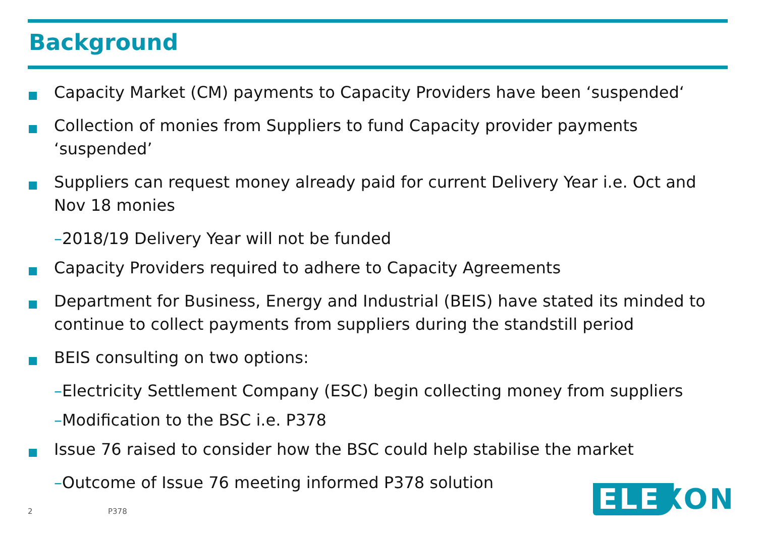Background
Capacity Market (CM) payments to Capacity Providers have been ‘suspended‘
Collection of monies from Suppliers to fund Capacity provider payments ‘suspended’
Suppliers can request money already paid for current Delivery Year i.e. Oct and Nov 18 monies
–2018/19 Delivery Year will not be funded
Capacity Providers required to adhere to Capacity Agreements
Department for Business, Energy and Industrial (BEIS) have stated its minded to continue to collect payments from suppliers during the standstill period
BEIS consulting on two options:
–Electricity Settlement Company (ESC) begin collecting money from suppliers
–Modification to the BSC i.e. P378
Issue 76 raised to consider how the BSC could help stabilise the market
–Outcome of Issue 76 meeting informed P378 solution
2 P378
ELE XON